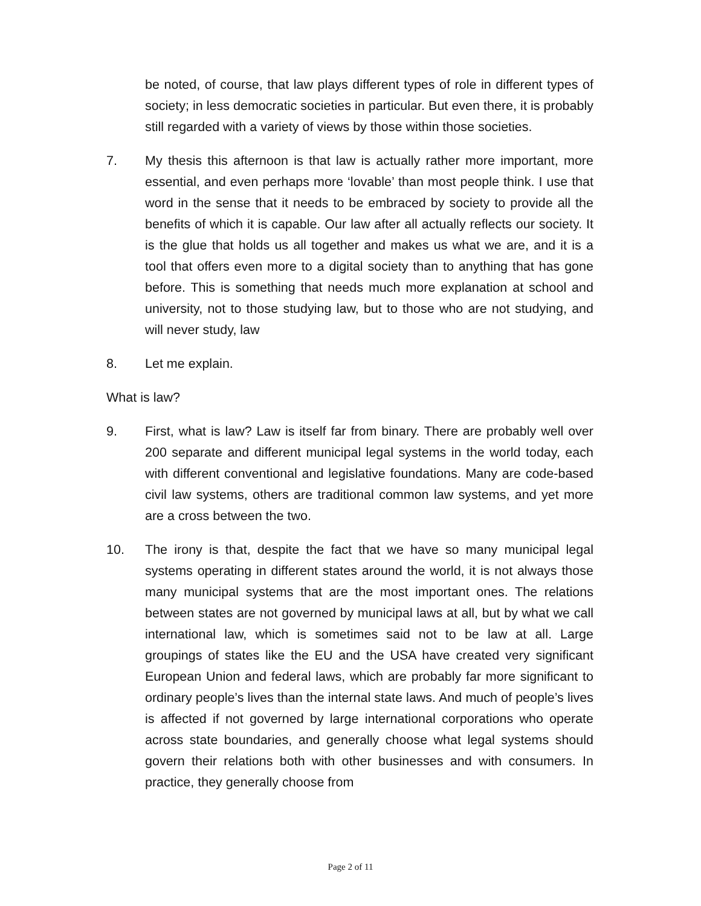be noted, of course, that law plays different types of role in different types of society; in less democratic societies in particular. But even there, it is probably still regarded with a variety of views by those within those societies.
7. My thesis this afternoon is that law is actually rather more important, more essential, and even perhaps more ‘lovable’ than most people think. I use that word in the sense that it needs to be embraced by society to provide all the benefits of which it is capable. Our law after all actually reflects our society. It is the glue that holds us all together and makes us what we are, and it is a tool that offers even more to a digital society than to anything that has gone before. This is something that needs much more explanation at school and university, not to those studying law, but to those who are not studying, and will never study, law
8. Let me explain.
What is law?
9. First, what is law? Law is itself far from binary. There are probably well over 200 separate and different municipal legal systems in the world today, each with different conventional and legislative foundations. Many are code-based civil law systems, others are traditional common law systems, and yet more are a cross between the two.
10. The irony is that, despite the fact that we have so many municipal legal systems operating in different states around the world, it is not always those many municipal systems that are the most important ones. The relations between states are not governed by municipal laws at all, but by what we call international law, which is sometimes said not to be law at all. Large groupings of states like the EU and the USA have created very significant European Union and federal laws, which are probably far more significant to ordinary people’s lives than the internal state laws. And much of people’s lives is affected if not governed by large international corporations who operate across state boundaries, and generally choose what legal systems should govern their relations both with other businesses and with consumers. In practice, they generally choose from
Page 2 of 11